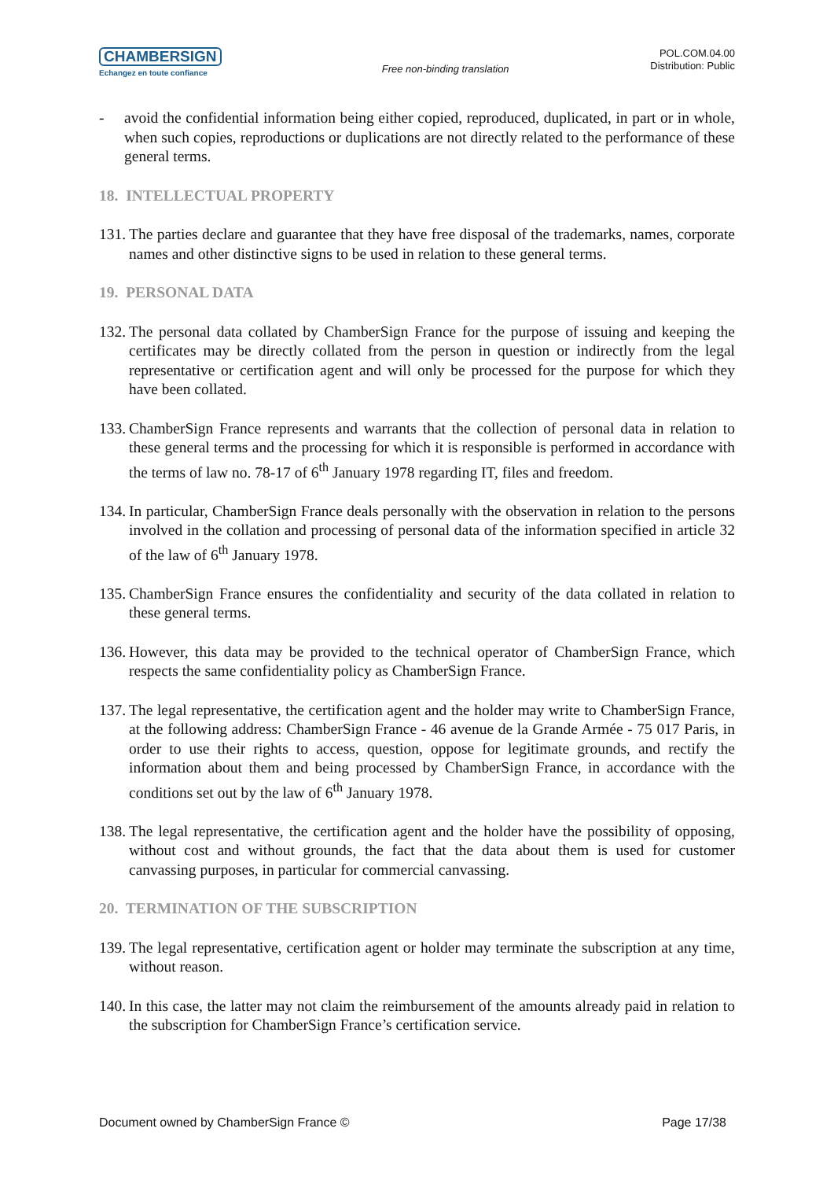CHAMBERSIGN
Echangez en toute confiance
Free non-binding translation
POL.COM.04.00
Distribution: Public
- avoid the confidential information being either copied, reproduced, duplicated, in part or in whole, when such copies, reproductions or duplications are not directly related to the performance of these general terms.
18. INTELLECTUAL PROPERTY
131.
The parties declare and guarantee that they have free disposal of the trademarks, names, corporate names and other distinctive signs to be used in relation to these general terms.
19. PERSONAL DATA
132.
The personal data collated by ChamberSign France for the purpose of issuing and keeping the certificates may be directly collated from the person in question or indirectly from the legal representative or certification agent and will only be processed for the purpose for which they have been collated.
133.
ChamberSign France represents and warrants that the collection of personal data in relation to these general terms and the processing for which it is responsible is performed in accordance with the terms of law no. 78-17 of 6<sup>th</sup> January 1978 regarding IT, files and freedom.
134.
In particular, ChamberSign France deals personally with the observation in relation to the persons involved in the collation and processing of personal data of the information specified in article 32 of the law of 6<sup>th</sup> January 1978.
135.
ChamberSign France ensures the confidentiality and security of the data collated in relation to these general terms.
136.
However, this data may be provided to the technical operator of ChamberSign France, which respects the same confidentiality policy as ChamberSign France.
137.
The legal representative, the certification agent and the holder may write to ChamberSign France, at the following address: ChamberSign France - 46 avenue de la Grande Armée - 75 017 Paris, in order to use their rights to access, question, oppose for legitimate grounds, and rectify the information about them and being processed by ChamberSign France, in accordance with the conditions set out by the law of 6<sup>th</sup> January 1978.
138.
The legal representative, the certification agent and the holder have the possibility of opposing, without cost and without grounds, the fact that the data about them is used for customer canvassing purposes, in particular for commercial canvassing.
20. TERMINATION OF THE SUBSCRIPTION
139.
The legal representative, certification agent or holder may terminate the subscription at any time, without reason.
140.
In this case, the latter may not claim the reimbursement of the amounts already paid in relation to the subscription for ChamberSign France’s certification service.
Document owned by ChamberSign France © Page 17/38